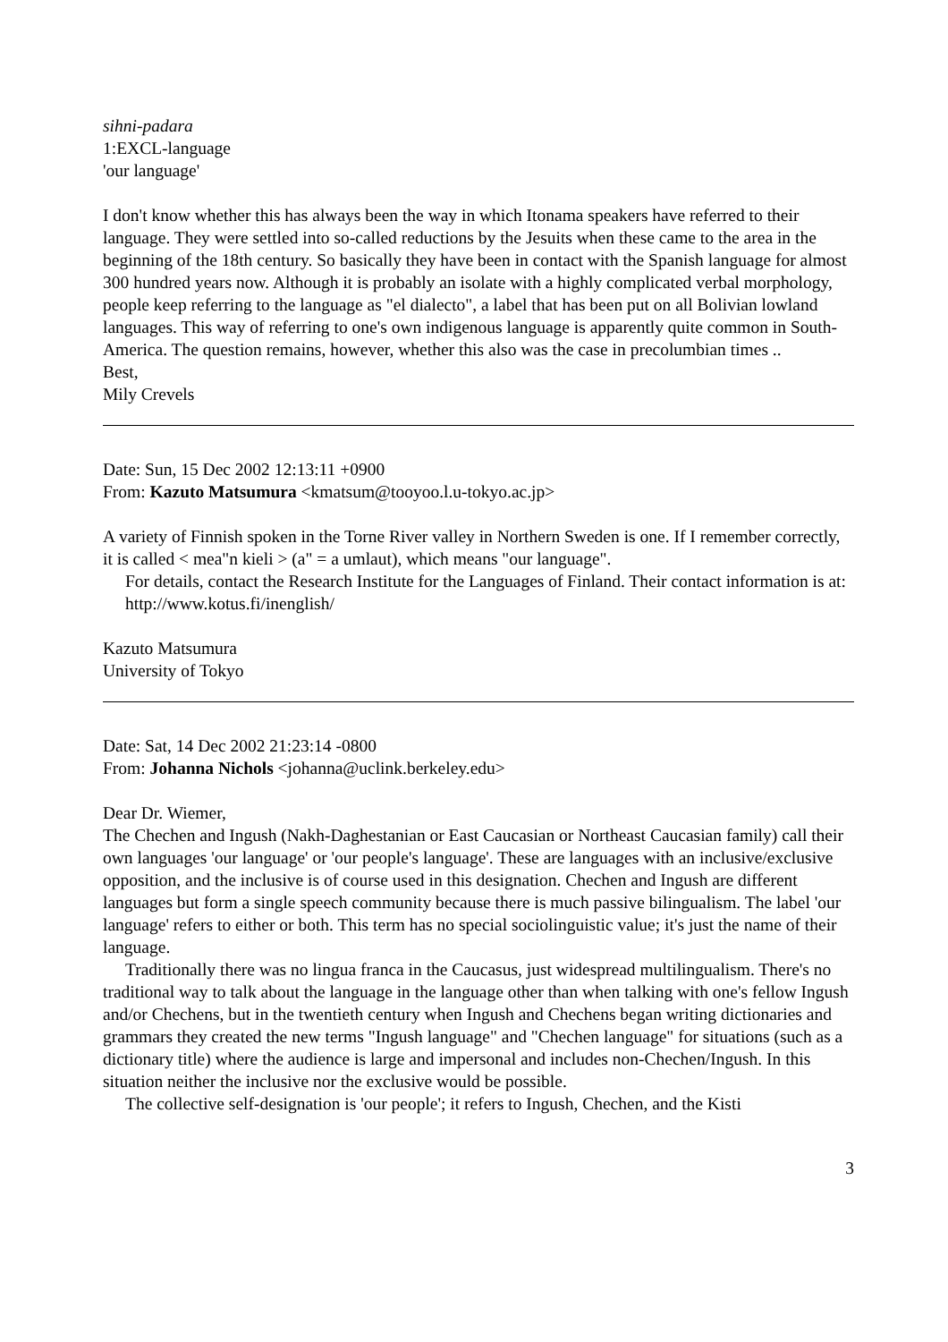sihni-padara
1:EXCL-language
'our language'
I don't know whether this has always been the way in which Itonama speakers have referred to their language. They were settled into so-called reductions by the Jesuits when these came to the area in the beginning of the 18th century. So basically they have been in contact with the Spanish language for almost 300 hundred years now. Although it is probably an isolate with a highly complicated verbal morphology, people keep referring to the language as "el dialecto", a label that has been put on all Bolivian lowland languages. This way of referring to one's own indigenous language is apparently quite common in South-America. The question remains, however, whether this also was the case in precolumbian times ..
Best,
Mily Crevels
Date: Sun, 15 Dec 2002 12:13:11 +0900
From: Kazuto Matsumura <kmatsum@tooyoo.l.u-tokyo.ac.jp>
A variety of Finnish spoken in the Torne River valley in Northern Sweden is one. If I remember correctly, it is called < mea"n kieli > (a" = a umlaut), which means "our language".
For details, contact the Research Institute for the Languages of Finland. Their contact information is at:
http://www.kotus.fi/inenglish/
Kazuto Matsumura
University of Tokyo
Date: Sat, 14 Dec 2002 21:23:14 -0800
From: Johanna Nichols <johanna@uclink.berkeley.edu>
Dear Dr. Wiemer,
The Chechen and Ingush (Nakh-Daghestanian or East Caucasian or Northeast Caucasian family) call their own languages 'our language' or 'our people's language'. These are languages with an inclusive/exclusive opposition, and the inclusive is of course used in this designation. Chechen and Ingush are different languages but form a single speech community because there is much passive bilingualism. The label 'our language' refers to either or both. This term has no special sociolinguistic value; it's just the name of their language.
Traditionally there was no lingua franca in the Caucasus, just widespread multilingualism. There's no traditional way to talk about the language in the language other than when talking with one's fellow Ingush and/or Chechens, but in the twentieth century when Ingush and Chechens began writing dictionaries and grammars they created the new terms "Ingush language" and "Chechen language" for situations (such as a dictionary title) where the audience is large and impersonal and includes non-Chechen/Ingush. In this situation neither the inclusive nor the exclusive would be possible.
The collective self-designation is 'our people'; it refers to Ingush, Chechen, and the Kisti
3